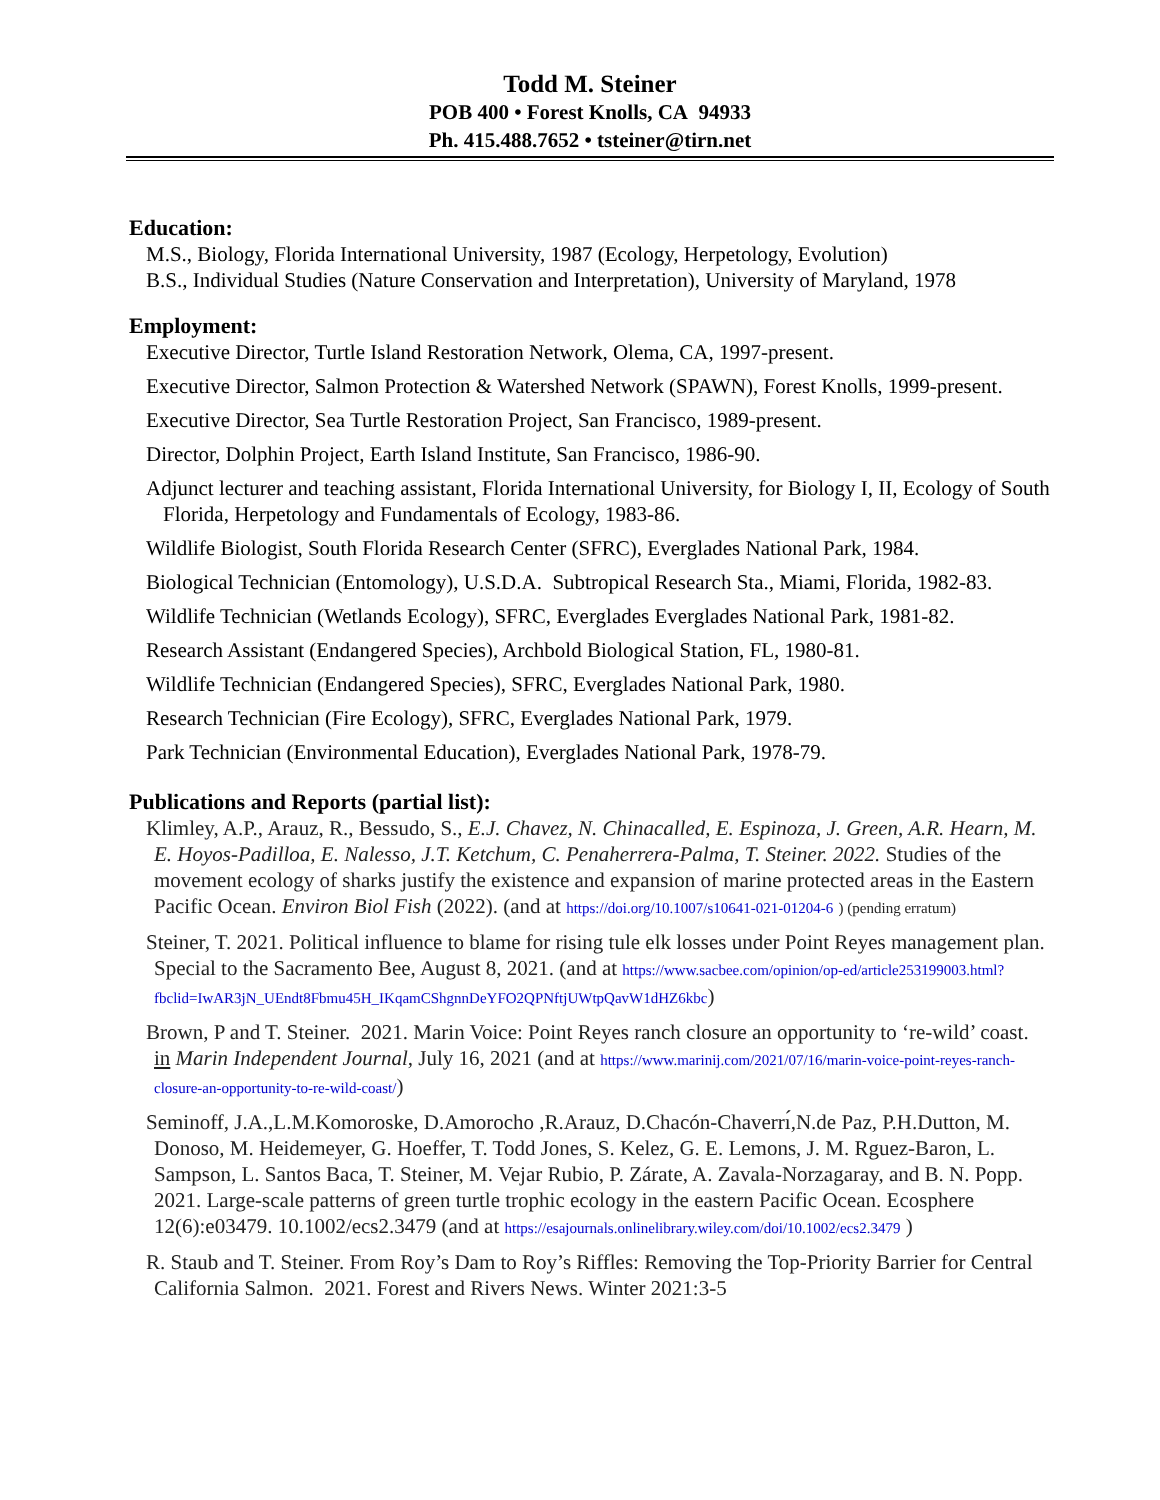Todd M. Steiner
POB 400 • Forest Knolls, CA 94933
Ph. 415.488.7652 • tsteiner@tirn.net
Education:
M.S., Biology, Florida International University, 1987 (Ecology, Herpetology, Evolution)
B.S., Individual Studies (Nature Conservation and Interpretation), University of Maryland, 1978
Employment:
Executive Director, Turtle Island Restoration Network, Olema, CA, 1997-present.
Executive Director, Salmon Protection & Watershed Network (SPAWN), Forest Knolls, 1999-present.
Executive Director, Sea Turtle Restoration Project, San Francisco, 1989-present.
Director, Dolphin Project, Earth Island Institute, San Francisco, 1986-90.
Adjunct lecturer and teaching assistant, Florida International University, for Biology I, II, Ecology of South Florida, Herpetology and Fundamentals of Ecology, 1983-86.
Wildlife Biologist, South Florida Research Center (SFRC), Everglades National Park, 1984.
Biological Technician (Entomology), U.S.D.A. Subtropical Research Sta., Miami, Florida, 1982-83.
Wildlife Technician (Wetlands Ecology), SFRC, Everglades Everglades National Park, 1981-82.
Research Assistant (Endangered Species), Archbold Biological Station, FL, 1980-81.
Wildlife Technician (Endangered Species), SFRC, Everglades National Park, 1980.
Research Technician (Fire Ecology), SFRC, Everglades National Park, 1979.
Park Technician (Environmental Education), Everglades National Park, 1978-79.
Publications and Reports (partial list):
Klimley, A.P., Arauz, R., Bessudo, S., E.J. Chavez, N. Chinacalled, E. Espinoza, J. Green, A.R. Hearn, M. E. Hoyos-Padilloa, E. Nalesso, J.T. Ketchum, C. Penaherrera-Palma, T. Steiner. 2022. Studies of the movement ecology of sharks justify the existence and expansion of marine protected areas in the Eastern Pacific Ocean. Environ Biol Fish (2022). (and at https://doi.org/10.1007/s10641-021-01204-6 ) (pending erratum)
Steiner, T. 2021. Political influence to blame for rising tule elk losses under Point Reyes management plan. Special to the Sacramento Bee, August 8, 2021. (and at https://www.sacbee.com/opinion/op-ed/article253199003.html?fbclid=IwAR3jN_UEndt8Fbmu45H_IKqamCShgnnDeYFO2QPNftjUWtpQavW1dHZ6kbc)
Brown, P and T. Steiner. 2021. Marin Voice: Point Reyes ranch closure an opportunity to ‘re-wild’ coast. in Marin Independent Journal, July 16, 2021 (and at https://www.marinij.com/2021/07/16/marin-voice-point-reyes-ranch-closure-an-opportunity-to-re-wild-coast/)
Seminoff, J.A.,L.M.Komoroske, D.Amorocho ,R.Arauz, D.Chacón-Chaverrı́,N.de Paz, P.H.Dutton, M. Donoso, M. Heidemeyer, G. Hoeffer, T. Todd Jones, S. Kelez, G. E. Lemons, J. M. Rguez-Baron, L. Sampson, L. Santos Baca, T. Steiner, M. Vejar Rubio, P. Zárate, A. Zavala-Norzagaray, and B. N. Popp. 2021. Large-scale patterns of green turtle trophic ecology in the eastern Pacific Ocean. Ecosphere 12(6):e03479. 10.1002/ecs2.3479 (and at https://esajournals.onlinelibrary.wiley.com/doi/10.1002/ecs2.3479 )
R. Staub and T. Steiner. From Roy’s Dam to Roy’s Riffles: Removing the Top-Priority Barrier for Central California Salmon. 2021. Forest and Rivers News. Winter 2021:3-5